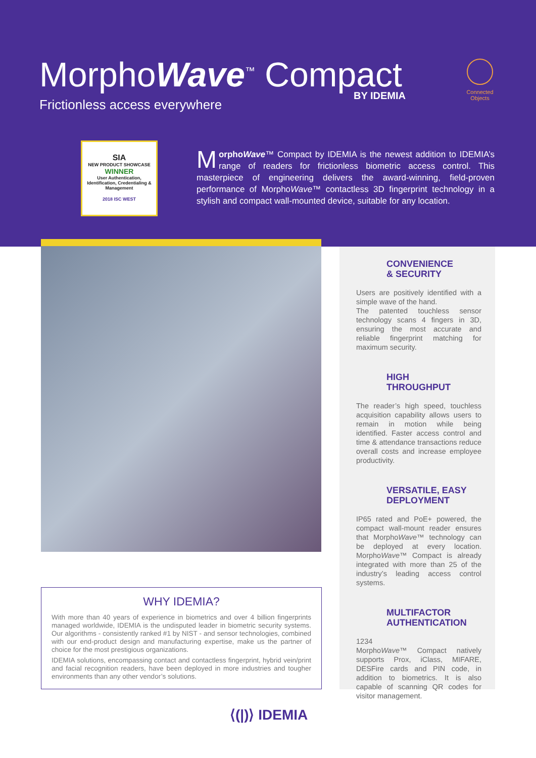MorphoWave<sup>™</sup> Compact
BY IDEMIA
Frictionless access everywhere
Connected Objects
SIA
NEW PRODUCT SHOWCASE
WINNER
User Authentication, Identification, Credentialing & Management
2018 ISC WEST
MorphoWave™ Compact by IDEMIA is the newest addition to IDEMIA’s range of readers for frictionless biometric access control. This masterpiece of engineering delivers the award-winning, field-proven performance of MorphoWave™ contactless 3D fingerprint technology in a stylish and compact wall-mounted device, suitable for any location.
CONVENIENCE
& SECURITY
Users are positively identified with a simple wave of the hand.
The patented touchless sensor technology scans 4 fingers in 3D, ensuring the most accurate and reliable fingerprint matching for maximum security.
HIGH
THROUGHPUT
The reader’s high speed, touchless acquisition capability allows users to remain in motion while being identified. Faster access control and time & attendance transactions reduce overall costs and increase employee productivity.
VERSATILE, EASY
DEPLOYMENT
IP65 rated and PoE+ powered, the compact wall-mount reader ensures that MorphoWave™ technology can be deployed at every location. MorphoWave™ Compact is already integrated with more than 25 of the industry’s leading access control systems.
MULTIFACTOR
AUTHENTICATION
1234
MorphoWave™ Compact natively supports Prox, iClass, MIFARE, DESFire cards and PIN code, in addition to biometrics. It is also capable of scanning QR codes for visitor management.
WHY IDEMIA?
With more than 40 years of experience in biometrics and over 4 billion fingerprints managed worldwide, IDEMIA is the undisputed leader in biometric security systems. Our algorithms - consistently ranked #1 by NIST - and sensor technologies, combined with our end-product design and manufacturing expertise, make us the partner of choice for the most prestigious organizations.
IDEMIA solutions, encompassing contact and contactless fingerprint, hybrid vein/print and facial recognition readers, have been deployed in more industries and tougher environments than any other vendor’s solutions.
⟨(|)⟩ IDEMIA